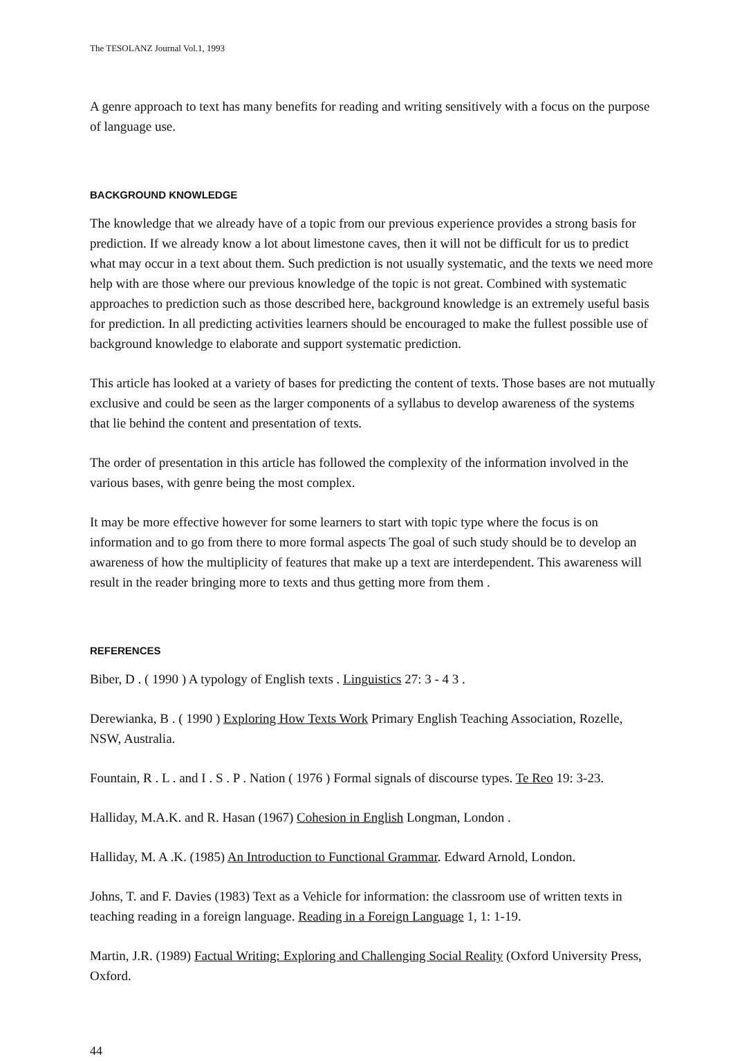The TESOLANZ Journal Vol.1, 1993
A genre approach to text has many benefits for reading and writing sensitively with a focus on the purpose of language use.
BACKGROUND KNOWLEDGE
The knowledge that we already have of a topic from our previous experience provides a strong basis for prediction. If we already know a lot about limestone caves, then it will not be difficult for us to predict what may occur in a text about them. Such prediction is not usually systematic, and the texts we need more help with are those where our previous knowledge of the topic is not great. Combined with systematic approaches to prediction such as those described here, background knowledge is an extremely useful basis for prediction. In all predicting activities learners should be encouraged to make the fullest possible use of background knowledge to elaborate and support systematic prediction.
This article has looked at a variety of bases for predicting the content of texts. Those bases are not mutually exclusive and could be seen as the larger components of a syllabus to develop awareness of the systems that lie behind the content and presentation of texts.
The order of presentation in this article has followed the complexity of the information involved in the various bases, with genre being the most complex.
It may be more effective however for some learners to start with topic type where the focus is on information and to go from there to more formal aspects The goal of such study should be to develop an awareness of how the multiplicity of features that make up a text are interdependent. This awareness will result in the reader bringing more to texts and thus getting more from them .
REFERENCES
Biber, D . ( 1990 ) A typology of English texts . Linguistics 27: 3 - 4 3 .
Derewianka, B . ( 1990 ) Exploring How Texts Work Primary English Teaching Association, Rozelle, NSW, Australia.
Fountain, R . L . and I . S . P . Nation ( 1976 ) Formal signals of discourse types. Te Reo 19: 3-23.
Halliday, M.A.K. and R. Hasan (1967) Cohesion in English Longman, London .
Halliday, M. A .K. (1985) An Introduction to Functional Grammar. Edward Arnold, London.
Johns, T. and F. Davies (1983) Text as a Vehicle for information: the classroom use of written texts in teaching reading in a foreign language. Reading in a Foreign Language 1, 1: 1-19.
Martin, J.R. (1989) Factual Writing: Exploring and Challenging Social Reality (Oxford University Press, Oxford.
44